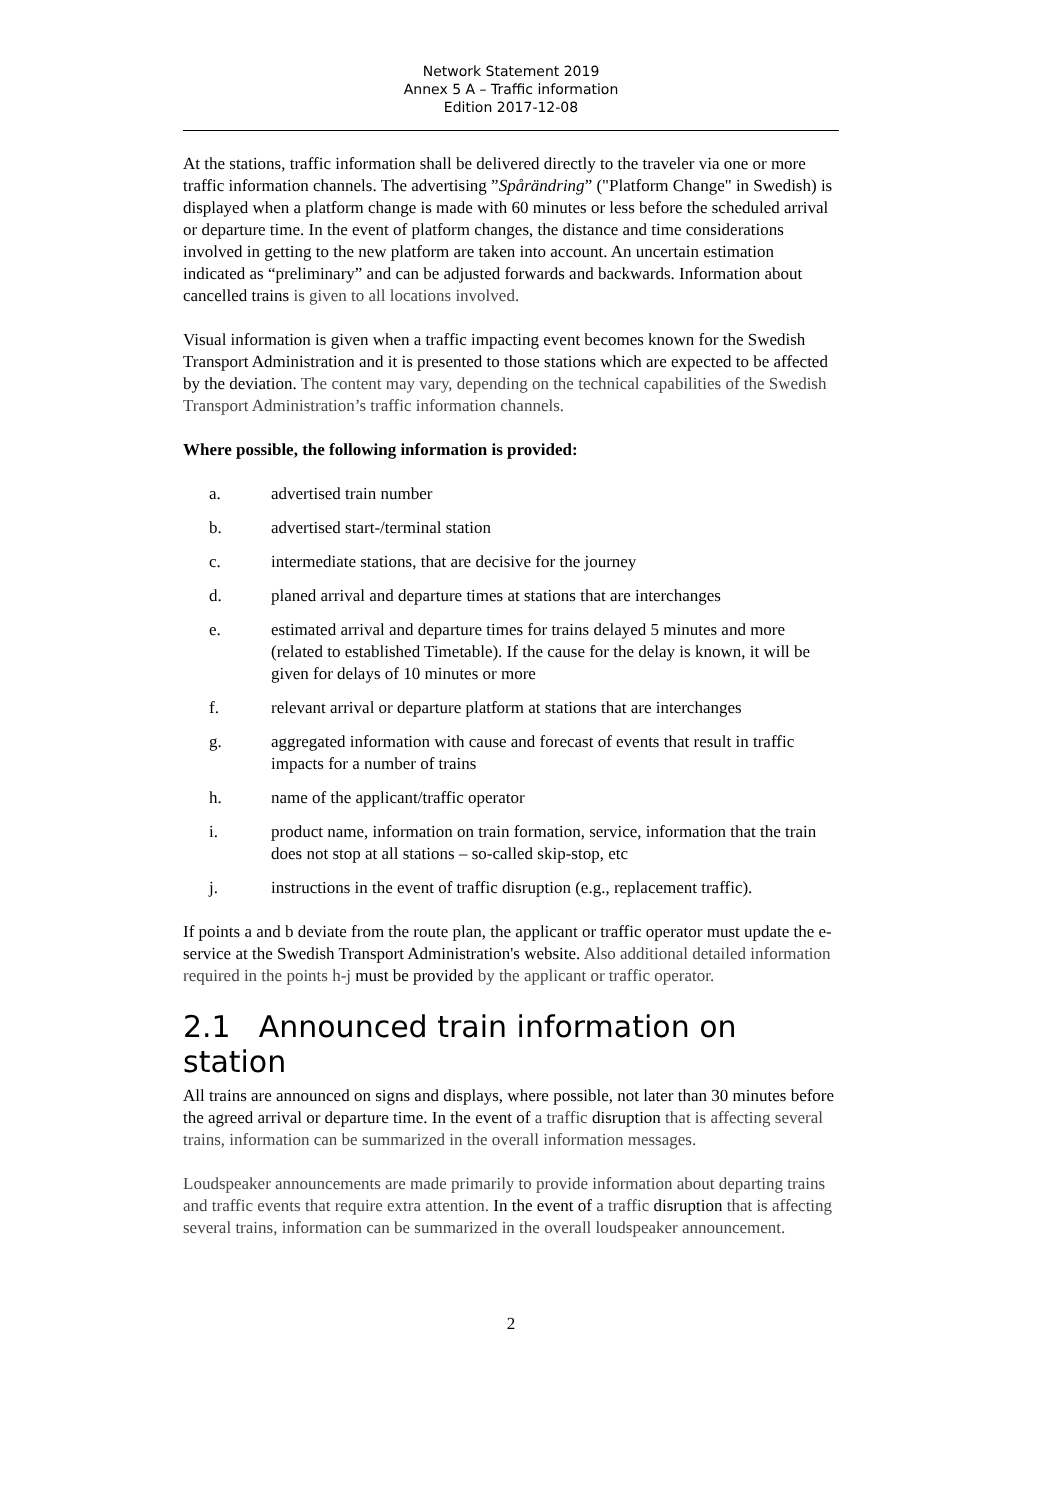Network Statement 2019
Annex 5 A – Traffic information
Edition 2017-12-08
At the stations, traffic information shall be delivered directly to the traveler via one or more traffic information channels. The advertising ”Spårändring” ("Platform Change" in Swedish) is displayed when a platform change is made with 60 minutes or less before the scheduled arrival or departure time. In the event of platform changes, the distance and time considerations involved in getting to the new platform are taken into account. An uncertain estimation indicated as “preliminary” and can be adjusted forwards and backwards. Information about cancelled trains is given to all locations involved.
Visual information is given when a traffic impacting event becomes known for the Swedish Transport Administration and it is presented to those stations which are expected to be affected by the deviation. The content may vary, depending on the technical capabilities of the Swedish Transport Administration’s traffic information channels.
Where possible, the following information is provided:
a. advertised train number
b. advertised start-/terminal station
c. intermediate stations, that are decisive for the journey
d. planed arrival and departure times at stations that are interchanges
e. estimated arrival and departure times for trains delayed 5 minutes and more (related to established Timetable). If the cause for the delay is known, it will be given for delays of 10 minutes or more
f. relevant arrival or departure platform at stations that are interchanges
g. aggregated information with cause and forecast of events that result in traffic impacts for a number of trains
h. name of the applicant/traffic operator
i. product name, information on train formation, service, information that the train does not stop at all stations – so-called skip-stop, etc
j. instructions in the event of traffic disruption (e.g., replacement traffic).
If points a and b deviate from the route plan, the applicant or traffic operator must update the e-service at the Swedish Transport Administration's website. Also additional detailed information required in the points h-j must be provided by the applicant or traffic operator.
2.1 Announced train information on station
All trains are announced on signs and displays, where possible, not later than 30 minutes before the agreed arrival or departure time. In the event of a traffic disruption that is affecting several trains, information can be summarized in the overall information messages.
Loudspeaker announcements are made primarily to provide information about departing trains and traffic events that require extra attention. In the event of a traffic disruption that is affecting several trains, information can be summarized in the overall loudspeaker announcement.
2